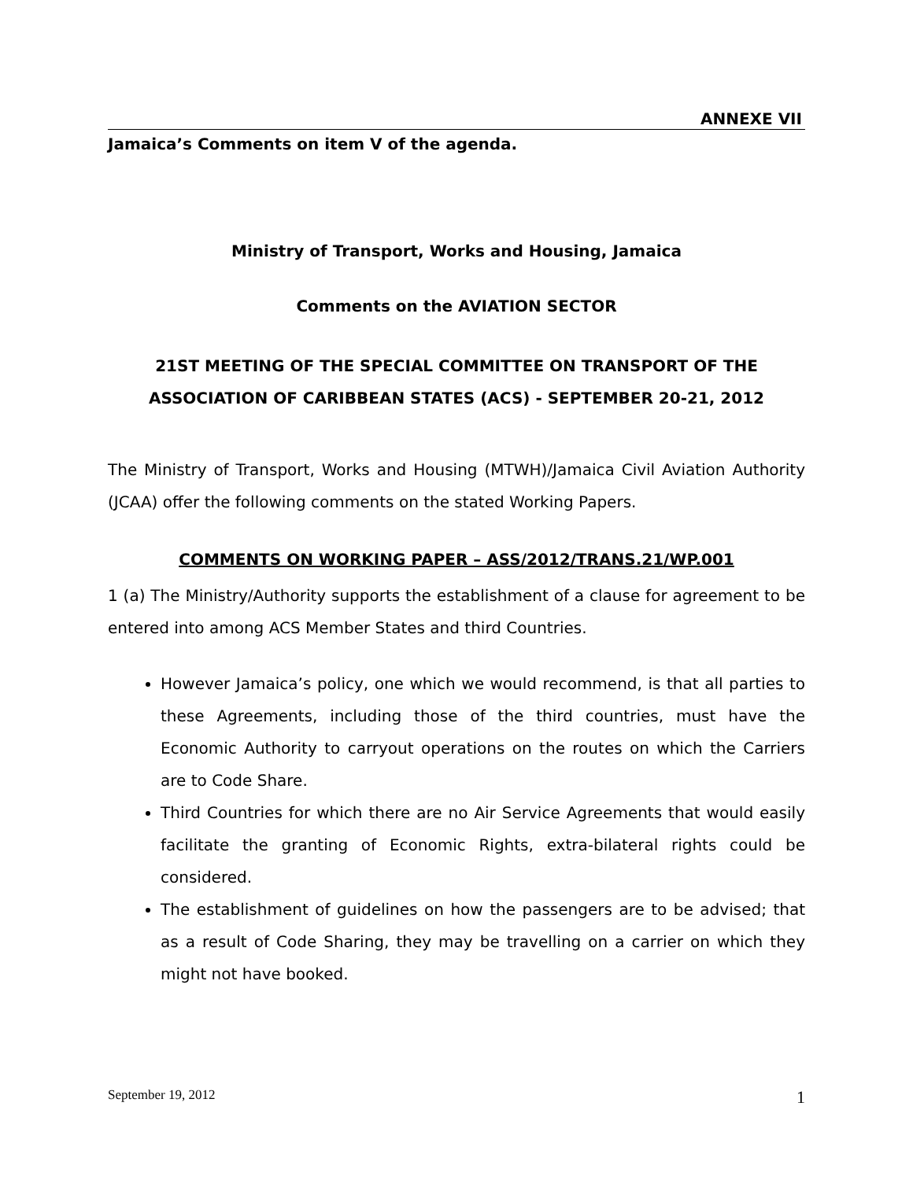ANNEXE VII
Jamaica’s Comments on item V of the agenda.
Ministry of Transport, Works and Housing, Jamaica
Comments on the AVIATION SECTOR
21ST MEETING OF THE SPECIAL COMMITTEE ON TRANSPORT OF THE ASSOCIATION OF CARIBBEAN STATES (ACS) - SEPTEMBER 20-21, 2012
The Ministry of Transport, Works and Housing (MTWH)/Jamaica Civil Aviation Authority (JCAA) offer the following comments on the stated Working Papers.
COMMENTS ON WORKING PAPER – ASS/2012/TRANS.21/WP.001
1 (a) The Ministry/Authority supports the establishment of a clause for agreement to be entered into among ACS Member States and third Countries.
However Jamaica’s policy, one which we would recommend, is that all parties to these Agreements, including those of the third countries, must have the Economic Authority to carryout operations on the routes on which the Carriers are to Code Share.
Third Countries for which there are no Air Service Agreements that would easily facilitate the granting of Economic Rights, extra-bilateral rights could be considered.
The establishment of guidelines on how the passengers are to be advised; that as a result of Code Sharing, they may be travelling on a carrier on which they might not have booked.
September 19, 2012 1